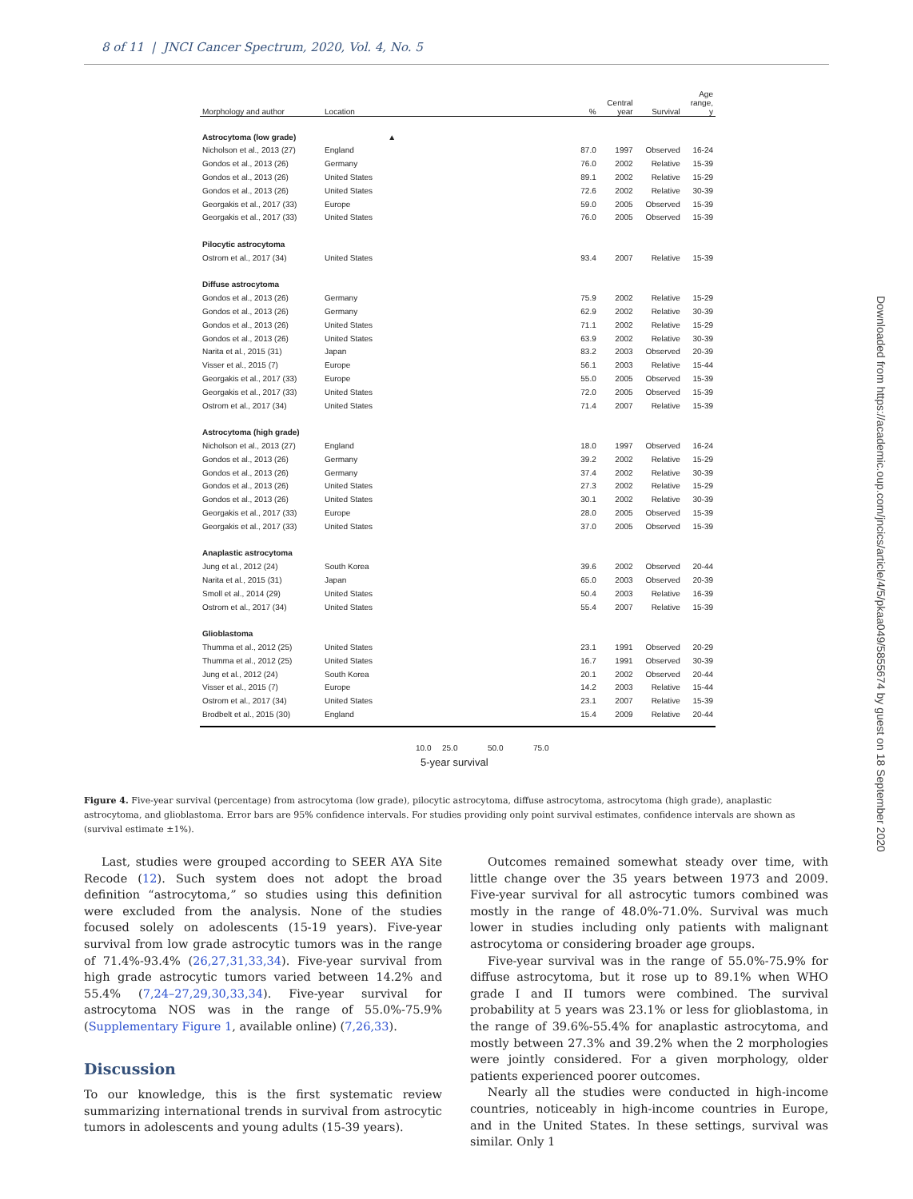8 of 11 | JNCI Cancer Spectrum, 2020, Vol. 4, No. 5
| Morphology and author | Location | | % | Central year | Survival | Age range, y |
| --- | --- | --- | --- | --- | --- | --- |
| Astrocytoma (low grade) | | ▲ | | | | |
| Nicholson et al., 2013 (27) | England | | 87.0 | 1997 | Observed | 16-24 |
| Gondos et al., 2013 (26) | Germany | | 76.0 | 2002 | Relative | 15-39 |
| Gondos et al., 2013 (26) | United States | | 89.1 | 2002 | Relative | 15-29 |
| Gondos et al., 2013 (26) | United States | | 72.6 | 2002 | Relative | 30-39 |
| Georgakis et al., 2017 (33) | Europe | | 59.0 | 2005 | Observed | 15-39 |
| Georgakis et al., 2017 (33) | United States | | 76.0 | 2005 | Observed | 15-39 |
| Pilocytic astrocytoma | | | | | | |
| Ostrom et al., 2017 (34) | United States | | 93.4 | 2007 | Relative | 15-39 |
| Diffuse astrocytoma | | | | | | |
| Gondos et al., 2013 (26) | Germany | | 75.9 | 2002 | Relative | 15-29 |
| Gondos et al., 2013 (26) | Germany | | 62.9 | 2002 | Relative | 30-39 |
| Gondos et al., 2013 (26) | United States | | 71.1 | 2002 | Relative | 15-29 |
| Gondos et al., 2013 (26) | United States | | 63.9 | 2002 | Relative | 30-39 |
| Narita et al., 2015 (31) | Japan | | 83.2 | 2003 | Observed | 20-39 |
| Visser et al., 2015 (7) | Europe | | 56.1 | 2003 | Relative | 15-44 |
| Georgakis et al., 2017 (33) | Europe | | 55.0 | 2005 | Observed | 15-39 |
| Georgakis et al., 2017 (33) | United States | | 72.0 | 2005 | Observed | 15-39 |
| Ostrom et al., 2017 (34) | United States | | 71.4 | 2007 | Relative | 15-39 |
| Astrocytoma (high grade) | | | | | | |
| Nicholson et al., 2013 (27) | England | | 18.0 | 1997 | Observed | 16-24 |
| Gondos et al., 2013 (26) | Germany | | 39.2 | 2002 | Relative | 15-29 |
| Gondos et al., 2013 (26) | Germany | | 37.4 | 2002 | Relative | 30-39 |
| Gondos et al., 2013 (26) | United States | | 27.3 | 2002 | Relative | 15-29 |
| Gondos et al., 2013 (26) | United States | | 30.1 | 2002 | Relative | 30-39 |
| Georgakis et al., 2017 (33) | Europe | | 28.0 | 2005 | Observed | 15-39 |
| Georgakis et al., 2017 (33) | United States | | 37.0 | 2005 | Observed | 15-39 |
| Anaplastic astrocytoma | | | | | | |
| Jung et al., 2012 (24) | South Korea | | 39.6 | 2002 | Observed | 20-44 |
| Narita et al., 2015 (31) | Japan | | 65.0 | 2003 | Observed | 20-39 |
| Smoll et al., 2014 (29) | United States | | 50.4 | 2003 | Relative | 16-39 |
| Ostrom et al., 2017 (34) | United States | | 55.4 | 2007 | Relative | 15-39 |
| Glioblastoma | | | | | | |
| Thumma et al., 2012 (25) | United States | | 23.1 | 1991 | Observed | 20-29 |
| Thumma et al., 2012 (25) | United States | | 16.7 | 1991 | Observed | 30-39 |
| Jung et al., 2012 (24) | South Korea | | 20.1 | 2002 | Observed | 20-44 |
| Visser et al., 2015 (7) | Europe | | 14.2 | 2003 | Relative | 15-44 |
| Ostrom et al., 2017 (34) | United States | | 23.1 | 2007 | Relative | 15-39 |
| Brodbelt et al., 2015 (30) | England | | 15.4 | 2009 | Relative | 20-44 |
10.0 25.0 50.0 75.0
5-year survival
Figure 4. Five-year survival (percentage) from astrocytoma (low grade), pilocytic astrocytoma, diffuse astrocytoma, astrocytoma (high grade), anaplastic astrocytoma, and glioblastoma. Error bars are 95% confidence intervals. For studies providing only point survival estimates, confidence intervals are shown as (survival estimate ±1%).
Last, studies were grouped according to SEER AYA Site Recode (12). Such system does not adopt the broad definition “astrocytoma,” so studies using this definition were excluded from the analysis. None of the studies focused solely on adolescents (15-19 years). Five-year survival from low grade astrocytic tumors was in the range of 71.4%-93.4% (26,27,31,33,34). Five-year survival from high grade astrocytic tumors varied between 14.2% and 55.4% (7,24–27,29,30,33,34). Five-year survival for astrocytoma NOS was in the range of 55.0%-75.9% (Supplementary Figure 1, available online) (7,26,33).
Discussion
To our knowledge, this is the first systematic review summarizing international trends in survival from astrocytic tumors in adolescents and young adults (15-39 years).
Outcomes remained somewhat steady over time, with little change over the 35 years between 1973 and 2009. Five-year survival for all astrocytic tumors combined was mostly in the range of 48.0%-71.0%. Survival was much lower in studies including only patients with malignant astrocytoma or considering broader age groups.
Five-year survival was in the range of 55.0%-75.9% for diffuse astrocytoma, but it rose up to 89.1% when WHO grade I and II tumors were combined. The survival probability at 5 years was 23.1% or less for glioblastoma, in the range of 39.6%-55.4% for anaplastic astrocytoma, and mostly between 27.3% and 39.2% when the 2 morphologies were jointly considered. For a given morphology, older patients experienced poorer outcomes.
Nearly all the studies were conducted in high-income countries, noticeably in high-income countries in Europe, and in the United States. In these settings, survival was similar. Only 1
Downloaded from https://academic.oup.com/jncics/article/4/5/pkaa049/5855674 by guest on 18 September 2020